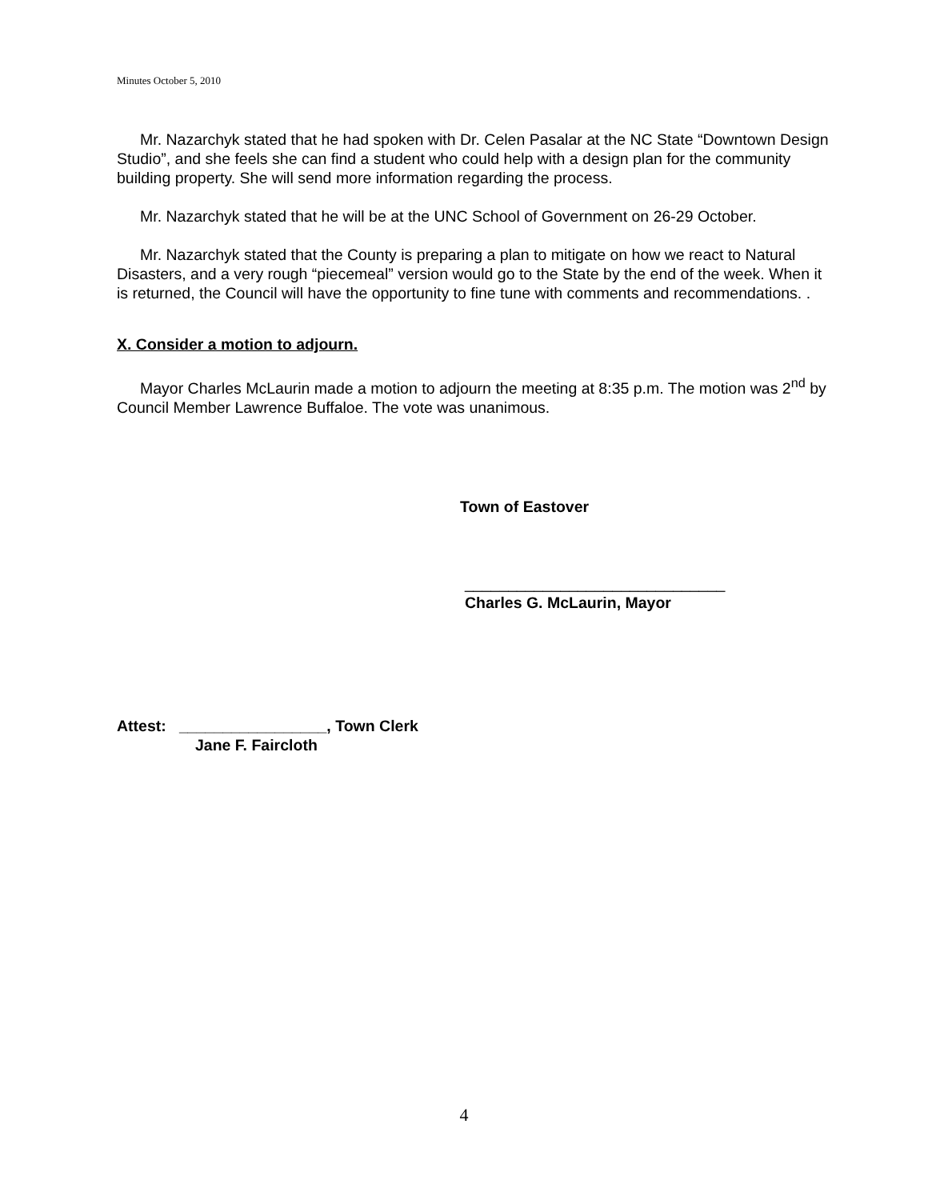Minutes October 5, 2010
Mr. Nazarchyk stated that he had spoken with Dr. Celen Pasalar at the NC State “Downtown Design Studio”, and she feels she can find a student who could help with a design plan for the community building property. She will send more information regarding the process.
Mr. Nazarchyk stated that he will be at the UNC School of Government on 26-29 October.
Mr. Nazarchyk stated that the County is preparing a plan to mitigate on how we react to Natural Disasters, and a very rough “piecemeal” version would go to the State by the end of the week. When it is returned, the Council will have the opportunity to fine tune with comments and recommendations. .
X. Consider a motion to adjourn.
Mayor Charles McLaurin made a motion to adjourn the meeting at 8:35 p.m. The motion was 2<sup>nd</sup> by Council Member Lawrence Buffaloe. The vote was unanimous.
Town of Eastover
______________________________
Charles G. McLaurin, Mayor
Attest: _________________, Town Clerk
Jane F. Faircloth
4